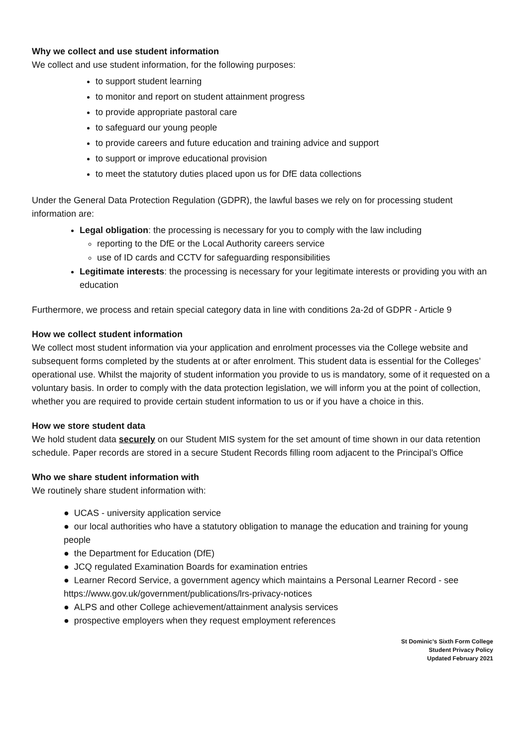Why we collect and use student information
We collect and use student information, for the following purposes:
to support student learning
to monitor and report on student attainment progress
to provide appropriate pastoral care
to safeguard our young people
to provide careers and future education and training advice and support
to support or improve educational provision
to meet the statutory duties placed upon us for DfE data collections
Under the General Data Protection Regulation (GDPR), the lawful bases we rely on for processing student information are:
Legal obligation: the processing is necessary for you to comply with the law including
reporting to the DfE or the Local Authority careers service
use of ID cards and CCTV for safeguarding responsibilities
Legitimate interests: the processing is necessary for your legitimate interests or providing you with an education
Furthermore, we process and retain special category data in line with conditions 2a-2d of GDPR - Article 9
How we collect student information
We collect most student information via your application and enrolment processes via the College website and subsequent forms completed by the students at or after enrolment. This student data is essential for the Colleges’ operational use. Whilst the majority of student information you provide to us is mandatory, some of it requested on a voluntary basis. In order to comply with the data protection legislation, we will inform you at the point of collection, whether you are required to provide certain student information to us or if you have a choice in this.
How we store student data
We hold student data securely on our Student MIS system for the set amount of time shown in our data retention schedule. Paper records are stored in a secure Student Records filling room adjacent to the Principal’s Office
Who we share student information with
We routinely share student information with:
● UCAS - university application service
● our local authorities who have a statutory obligation to manage the education and training for young people
● the Department for Education (DfE)
● JCQ regulated Examination Boards for examination entries
● Learner Record Service, a government agency which maintains a Personal Learner Record - see https://www.gov.uk/government/publications/lrs-privacy-notices
● ALPS and other College achievement/attainment analysis services
● prospective employers when they request employment references
St Dominic’s Sixth Form College
Student Privacy Policy
Updated February 2021